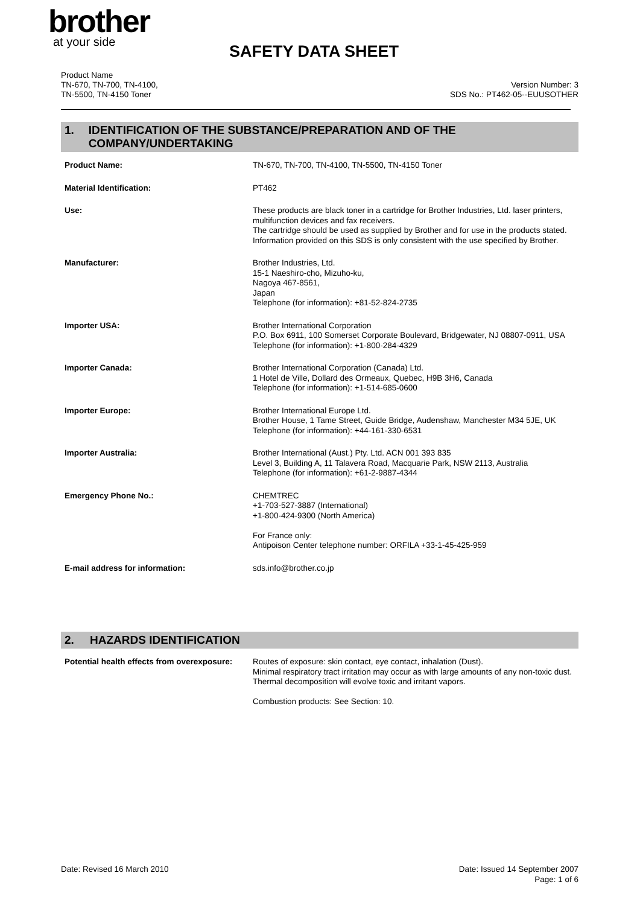brother
at your side
SAFETY DATA SHEET
Product Name
TN-670, TN-700, TN-4100,
TN-5500, TN-4150 Toner
Version Number: 3
SDS No.: PT462-05--EUUSOTHER
1. IDENTIFICATION OF THE SUBSTANCE/PREPARATION AND OF THE COMPANY/UNDERTAKING
| Product Name: | TN-670, TN-700, TN-4100, TN-5500, TN-4150 Toner |
| Material Identification: | PT462 |
| Use: | These products are black toner in a cartridge for Brother Industries, Ltd. laser printers, multifunction devices and fax receivers. The cartridge should be used as supplied by Brother and for use in the products stated. Information provided on this SDS is only consistent with the use specified by Brother. |
| Manufacturer: | Brother Industries, Ltd. 15-1 Naeshiro-cho, Mizuho-ku, Nagoya 467-8561, Japan Telephone (for information): +81-52-824-2735 |
| Importer USA: | Brother International Corporation P.O. Box 6911, 100 Somerset Corporate Boulevard, Bridgewater, NJ 08807-0911, USA Telephone (for information): +1-800-284-4329 |
| Importer Canada: | Brother International Corporation (Canada) Ltd. 1 Hotel de Ville, Dollard des Ormeaux, Quebec, H9B 3H6, Canada Telephone (for information): +1-514-685-0600 |
| Importer Europe: | Brother International Europe Ltd. Brother House, 1 Tame Street, Guide Bridge, Audenshaw, Manchester M34 5JE, UK Telephone (for information): +44-161-330-6531 |
| Importer Australia: | Brother International (Aust.) Pty. Ltd. ACN 001 393 835 Level 3, Building A, 11 Talavera Road, Macquarie Park, NSW 2113, Australia Telephone (for information): +61-2-9887-4344 |
| Emergency Phone No.: | CHEMTREC +1-703-527-3887 (International) +1-800-424-9300 (North America) For France only: Antipoison Center telephone number: ORFILA +33-1-45-425-959 |
| E-mail address for information: | sds.info@brother.co.jp |
2. HAZARDS IDENTIFICATION
| Potential health effects from overexposure: | Routes of exposure: skin contact, eye contact, inhalation (Dust). Minimal respiratory tract irritation may occur as with large amounts of any non-toxic dust. Thermal decomposition will evolve toxic and irritant vapors. Combustion products: See Section: 10. |
Date: Revised 16 March 2010 Date: Issued 14 September 2007
Page: 1 of 6